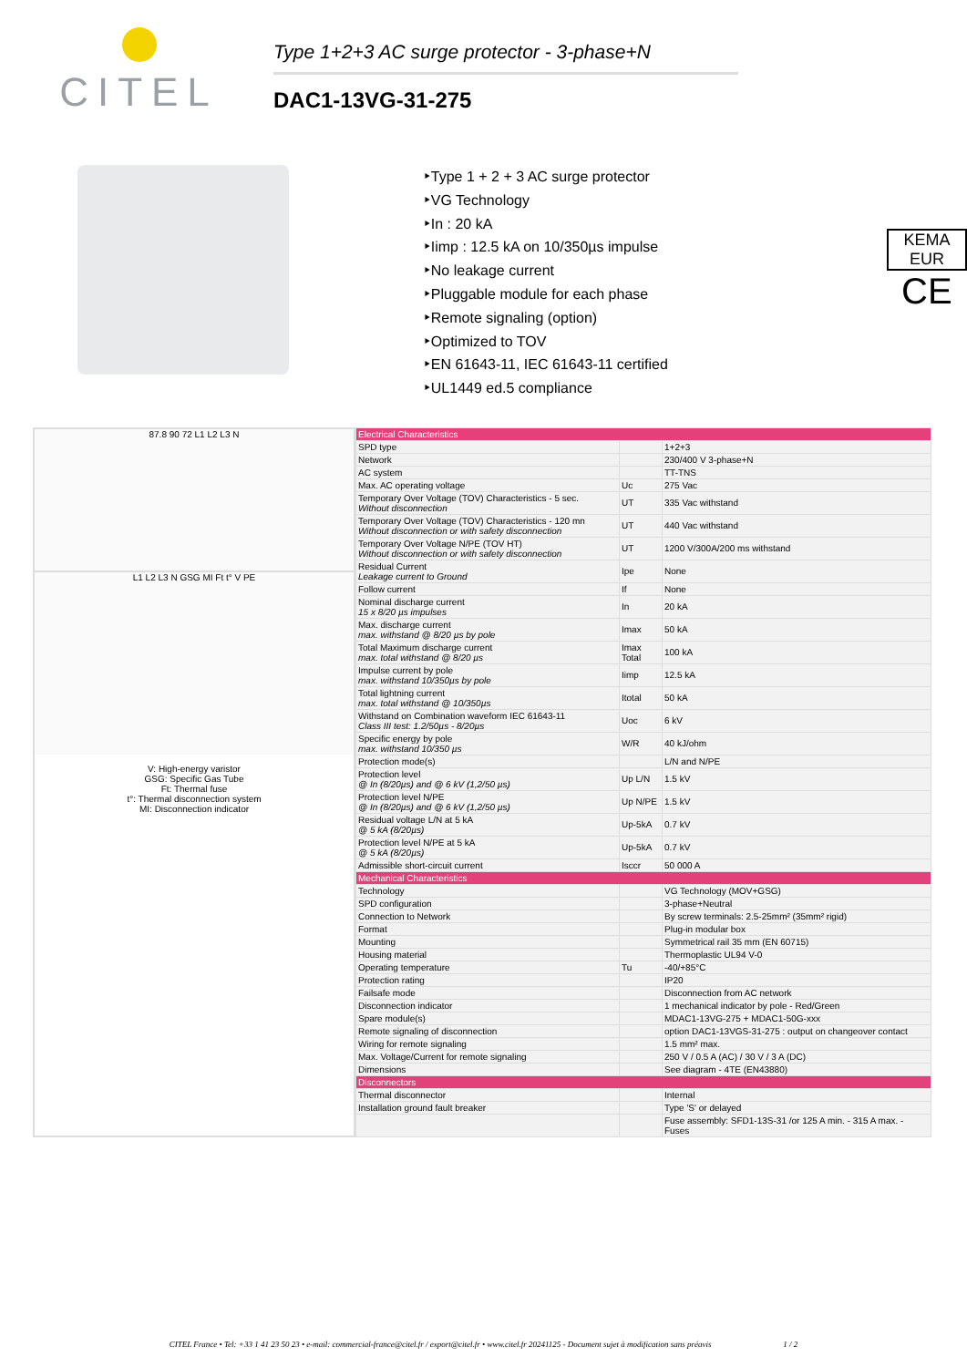CITEL
Type 1+2+3 AC surge protector - 3-phase+N
DAC1-13VG-31-275
‣Type 1 + 2 + 3 AC surge protector
‣VG Technology
‣In : 20 kA
‣Iimp : 12.5 kA on 10/350µs impulse
‣No leakage current
‣Pluggable module for each phase
‣Remote signaling (option)
‣Optimized to TOV
‣EN 61643-11, IEC 61643-11 certified
‣UL1449 ed.5 compliance
KEMA EUR
CE
87.8 90 72 L1 L2 L3 N
L1 L2 L3 N GSG MI Ft t° V PE
V: High-energy varistor
GSG: Specific Gas Tube
Ft: Thermal fuse
t°: Thermal disconnection system
MI: Disconnection indicator
| Electrical Characteristics | | |
| SPD type | | 1+2+3 |
| Network | | 230/400 V 3-phase+N |
| AC system | | TT-TNS |
| Max. AC operating voltage | Uc | 275 Vac |
| Temporary Over Voltage (TOV) Characteristics - 5 sec. Without disconnection | UT | 335 Vac withstand |
| Temporary Over Voltage (TOV) Characteristics - 120 mn Without disconnection or with safety disconnection | UT | 440 Vac withstand |
| Temporary Over Voltage N/PE (TOV HT) Without disconnection or with safety disconnection | UT | 1200 V/300A/200 ms withstand |
| Residual Current Leakage current to Ground | Ipe | None |
| Follow current | If | None |
| Nominal discharge current 15 x 8/20 µs impulses | In | 20 kA |
| Max. discharge current max. withstand @ 8/20 µs by pole | Imax | 50 kA |
| Total Maximum discharge current max. total withstand @ 8/20 µs | Imax Total | 100 kA |
| Impulse current by pole max. withstand 10/350µs by pole | Iimp | 12.5 kA |
| Total lightning current max. total withstand @ 10/350µs | Itotal | 50 kA |
| Withstand on Combination waveform IEC 61643-11 Class III test: 1.2/50µs - 8/20µs | Uoc | 6 kV |
| Specific energy by pole max. withstand 10/350 µs | W/R | 40 kJ/ohm |
| Protection mode(s) | | L/N and N/PE |
| Protection level @ In (8/20µs) and @ 6 kV (1,2/50 µs) | Up L/N | 1.5 kV |
| Protection level N/PE @ In (8/20µs) and @ 6 kV (1,2/50 µs) | Up N/PE | 1.5 kV |
| Residual voltage L/N at 5 kA @ 5 kA (8/20µs) | Up-5kA | 0.7 kV |
| Protection level N/PE at 5 kA @ 5 kA (8/20µs) | Up-5kA | 0.7 kV |
| Admissible short-circuit current | Isccr | 50 000 A |
| Mechanical Characteristics | | |
| Technology | | VG Technology (MOV+GSG) |
| SPD configuration | | 3-phase+Neutral |
| Connection to Network | | By screw terminals: 2.5-25mm² (35mm² rigid) |
| Format | | Plug-in modular box |
| Mounting | | Symmetrical rail 35 mm (EN 60715) |
| Housing material | | Thermoplastic UL94 V-0 |
| Operating temperature | Tu | -40/+85°C |
| Protection rating | | IP20 |
| Failsafe mode | | Disconnection from AC network |
| Disconnection indicator | | 1 mechanical indicator by pole - Red/Green |
| Spare module(s) | | MDAC1-13VG-275 + MDAC1-50G-xxx |
| Remote signaling of disconnection | | option DAC1-13VGS-31-275 : output on changeover contact |
| Wiring for remote signaling | | 1.5 mm² max. |
| Max. Voltage/Current for remote signaling | | 250 V / 0.5 A (AC) / 30 V / 3 A (DC) |
| Dimensions | | See diagram - 4TE (EN43880) |
| Disconnectors | | |
| Thermal disconnector | | Internal |
| Installation ground fault breaker | | Type 'S' or delayed |
| | | Fuse assembly: SFD1-13S-31 /or 125 A min. - 315 A max. - Fuses |
CITEL France • Tel: +33 1 41 23 50 23 • e-mail: commercial-france@citel.fr / export@citel.fr • www.citel.fr 20241125 - Document sujet à modification sans préavis 1 / 2